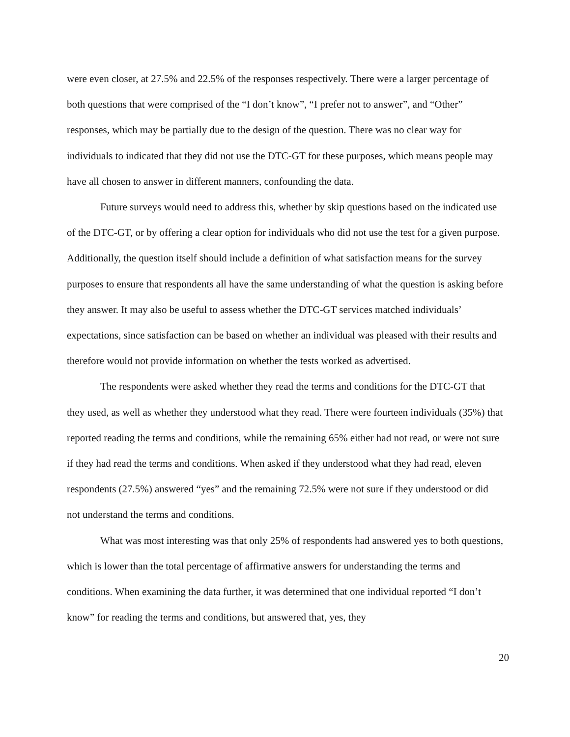were even closer, at 27.5% and 22.5% of the responses respectively. There were a larger percentage of both questions that were comprised of the “I don’t know”, “I prefer not to answer”, and “Other” responses, which may be partially due to the design of the question. There was no clear way for individuals to indicated that they did not use the DTC-GT for these purposes, which means people may have all chosen to answer in different manners, confounding the data.
Future surveys would need to address this, whether by skip questions based on the indicated use of the DTC-GT, or by offering a clear option for individuals who did not use the test for a given purpose. Additionally, the question itself should include a definition of what satisfaction means for the survey purposes to ensure that respondents all have the same understanding of what the question is asking before they answer. It may also be useful to assess whether the DTC-GT services matched individuals’ expectations, since satisfaction can be based on whether an individual was pleased with their results and therefore would not provide information on whether the tests worked as advertised.
The respondents were asked whether they read the terms and conditions for the DTC-GT that they used, as well as whether they understood what they read. There were fourteen individuals (35%) that reported reading the terms and conditions, while the remaining 65% either had not read, or were not sure if they had read the terms and conditions. When asked if they understood what they had read, eleven respondents (27.5%) answered “yes” and the remaining 72.5% were not sure if they understood or did not understand the terms and conditions.
What was most interesting was that only 25% of respondents had answered yes to both questions, which is lower than the total percentage of affirmative answers for understanding the terms and conditions. When examining the data further, it was determined that one individual reported “I don’t know” for reading the terms and conditions, but answered that, yes, they
20